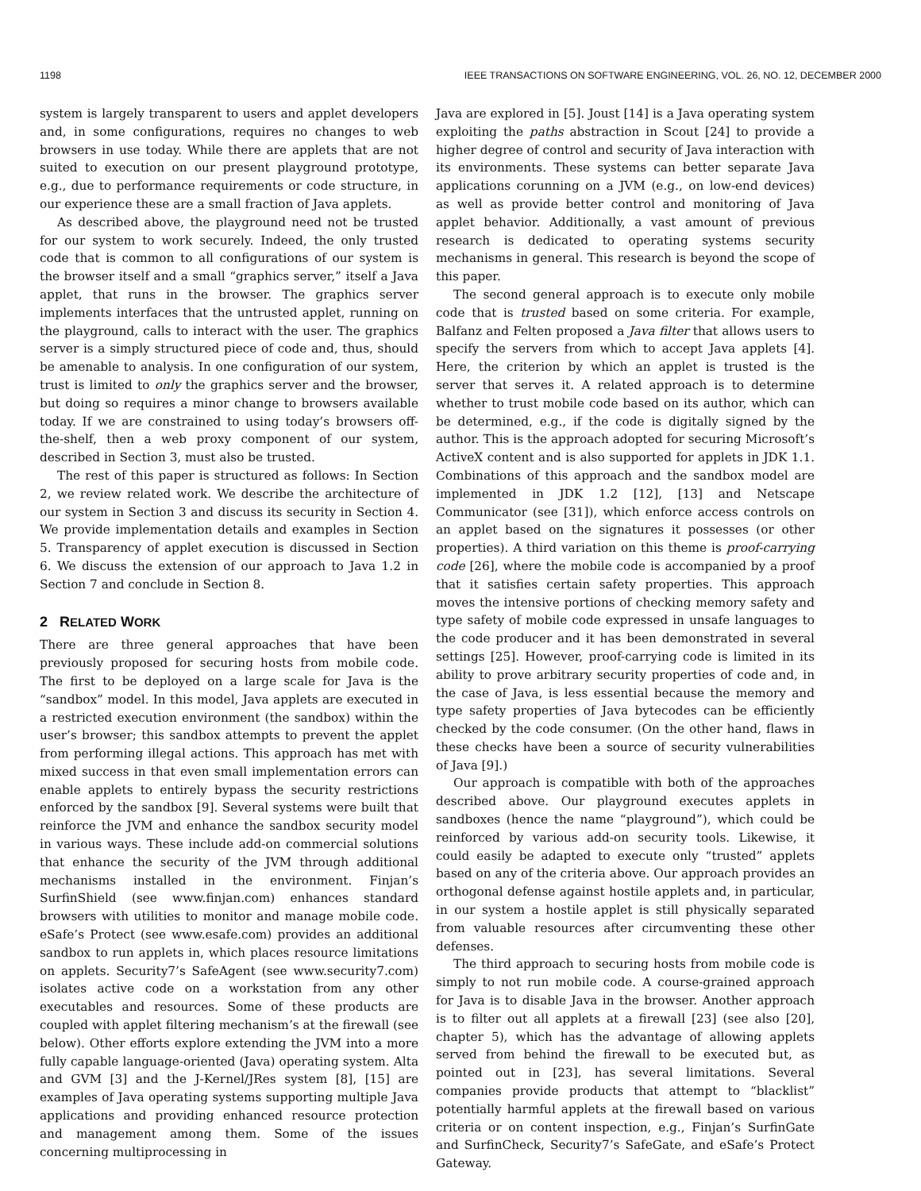1198 IEEE TRANSACTIONS ON SOFTWARE ENGINEERING, VOL. 26, NO. 12, DECEMBER 2000
system is largely transparent to users and applet developers and, in some configurations, requires no changes to web browsers in use today. While there are applets that are not suited to execution on our present playground prototype, e.g., due to performance requirements or code structure, in our experience these are a small fraction of Java applets.
As described above, the playground need not be trusted for our system to work securely. Indeed, the only trusted code that is common to all configurations of our system is the browser itself and a small “graphics server,” itself a Java applet, that runs in the browser. The graphics server implements interfaces that the untrusted applet, running on the playground, calls to interact with the user. The graphics server is a simply structured piece of code and, thus, should be amenable to analysis. In one configuration of our system, trust is limited to only the graphics server and the browser, but doing so requires a minor change to browsers available today. If we are constrained to using today’s browsers off-the-shelf, then a web proxy component of our system, described in Section 3, must also be trusted.
The rest of this paper is structured as follows: In Section 2, we review related work. We describe the architecture of our system in Section 3 and discuss its security in Section 4. We provide implementation details and examples in Section 5. Transparency of applet execution is discussed in Section 6. We discuss the extension of our approach to Java 1.2 in Section 7 and conclude in Section 8.
2 RELATED WORK
There are three general approaches that have been previously proposed for securing hosts from mobile code. The first to be deployed on a large scale for Java is the “sandbox” model. In this model, Java applets are executed in a restricted execution environment (the sandbox) within the user’s browser; this sandbox attempts to prevent the applet from performing illegal actions. This approach has met with mixed success in that even small implementation errors can enable applets to entirely bypass the security restrictions enforced by the sandbox [9]. Several systems were built that reinforce the JVM and enhance the sandbox security model in various ways. These include add-on commercial solutions that enhance the security of the JVM through additional mechanisms installed in the environment. Finjan’s SurfinShield (see www.finjan.com) enhances standard browsers with utilities to monitor and manage mobile code. eSafe’s Protect (see www.esafe.com) provides an additional sandbox to run applets in, which places resource limitations on applets. Security7’s SafeAgent (see www.security7.com) isolates active code on a workstation from any other executables and resources. Some of these products are coupled with applet filtering mechanism’s at the firewall (see below). Other efforts explore extending the JVM into a more fully capable language-oriented (Java) operating system. Alta and GVM [3] and the J-Kernel/JRes system [8], [15] are examples of Java operating systems supporting multiple Java applications and providing enhanced resource protection and management among them. Some of the issues concerning multiprocessing in
Java are explored in [5]. Joust [14] is a Java operating system exploiting the paths abstraction in Scout [24] to provide a higher degree of control and security of Java interaction with its environments. These systems can better separate Java applications corunning on a JVM (e.g., on low-end devices) as well as provide better control and monitoring of Java applet behavior. Additionally, a vast amount of previous research is dedicated to operating systems security mechanisms in general. This research is beyond the scope of this paper.
The second general approach is to execute only mobile code that is trusted based on some criteria. For example, Balfanz and Felten proposed a Java filter that allows users to specify the servers from which to accept Java applets [4]. Here, the criterion by which an applet is trusted is the server that serves it. A related approach is to determine whether to trust mobile code based on its author, which can be determined, e.g., if the code is digitally signed by the author. This is the approach adopted for securing Microsoft’s ActiveX content and is also supported for applets in JDK 1.1. Combinations of this approach and the sandbox model are implemented in JDK 1.2 [12], [13] and Netscape Communicator (see [31]), which enforce access controls on an applet based on the signatures it possesses (or other properties). A third variation on this theme is proof-carrying code [26], where the mobile code is accompanied by a proof that it satisfies certain safety properties. This approach moves the intensive portions of checking memory safety and type safety of mobile code expressed in unsafe languages to the code producer and it has been demonstrated in several settings [25]. However, proof-carrying code is limited in its ability to prove arbitrary security properties of code and, in the case of Java, is less essential because the memory and type safety properties of Java bytecodes can be efficiently checked by the code consumer. (On the other hand, flaws in these checks have been a source of security vulnerabilities of Java [9].)
Our approach is compatible with both of the approaches described above. Our playground executes applets in sandboxes (hence the name “playground”), which could be reinforced by various add-on security tools. Likewise, it could easily be adapted to execute only “trusted” applets based on any of the criteria above. Our approach provides an orthogonal defense against hostile applets and, in particular, in our system a hostile applet is still physically separated from valuable resources after circumventing these other defenses.
The third approach to securing hosts from mobile code is simply to not run mobile code. A course-grained approach for Java is to disable Java in the browser. Another approach is to filter out all applets at a firewall [23] (see also [20], chapter 5), which has the advantage of allowing applets served from behind the firewall to be executed but, as pointed out in [23], has several limitations. Several companies provide products that attempt to “blacklist” potentially harmful applets at the firewall based on various criteria or on content inspection, e.g., Finjan’s SurfinGate and SurfinCheck, Security7’s SafeGate, and eSafe’s Protect Gateway.